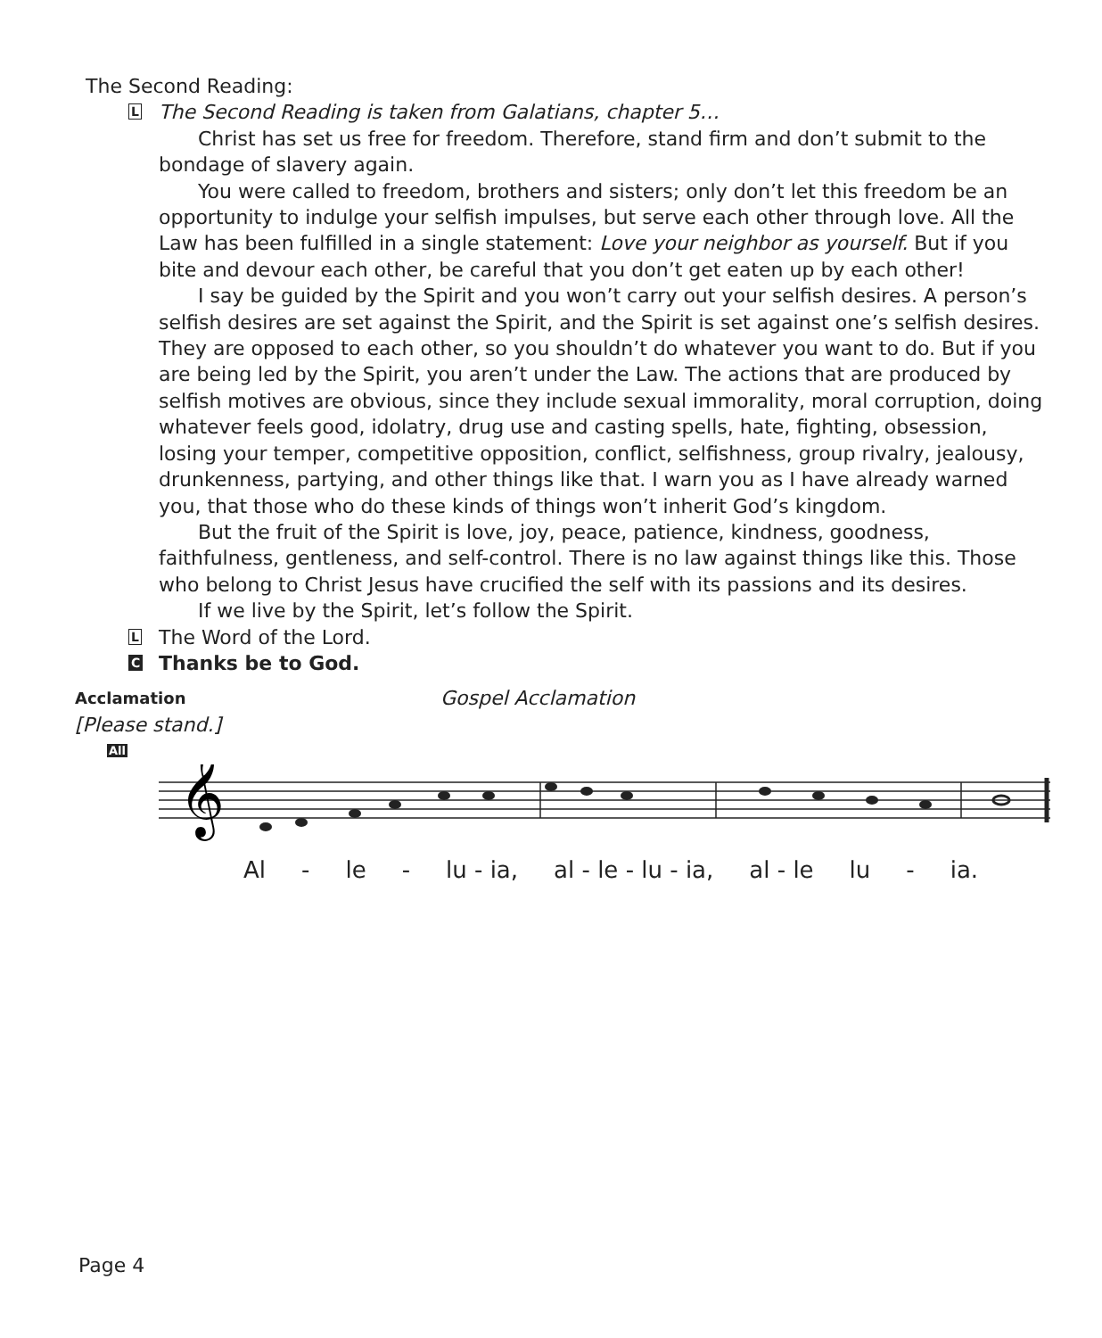The Second Reading:
L
The Second Reading is taken from Galatians, chapter 5…
Christ has set us free for freedom. Therefore, stand firm and don’t submit to the bondage of slavery again.
You were called to freedom, brothers and sisters; only don’t let this freedom be an opportunity to indulge your selfish impulses, but serve each other through love. All the Law has been fulfilled in a single statement: Love your neighbor as yourself. But if you bite and devour each other, be careful that you don’t get eaten up by each other!
I say be guided by the Spirit and you won’t carry out your selfish desires. A person’s selfish desires are set against the Spirit, and the Spirit is set against one’s selfish desires. They are opposed to each other, so you shouldn’t do whatever you want to do. But if you are being led by the Spirit, you aren’t under the Law. The actions that are produced by selfish motives are obvious, since they include sexual immorality, moral corruption, doing whatever feels good, idolatry, drug use and casting spells, hate, fighting, obsession, losing your temper, competitive opposition, conflict, selfishness, group rivalry, jealousy, drunkenness, partying, and other things like that. I warn you as I have already warned you, that those who do these kinds of things won’t inherit God’s kingdom.
But the fruit of the Spirit is love, joy, peace, patience, kindness, goodness, faithfulness, gentleness, and self-control. There is no law against things like this. Those who belong to Christ Jesus have crucified the self with its passions and its desires.
If we live by the Spirit, let’s follow the Spirit.
L
The Word of the Lord.
C
Thanks be to God.
Acclamation
Gospel Acclamation
[Please stand.]
All
𝄞
Al - le - lu - ia, al - le - lu - ia, al - le lu - ia.
Page 4